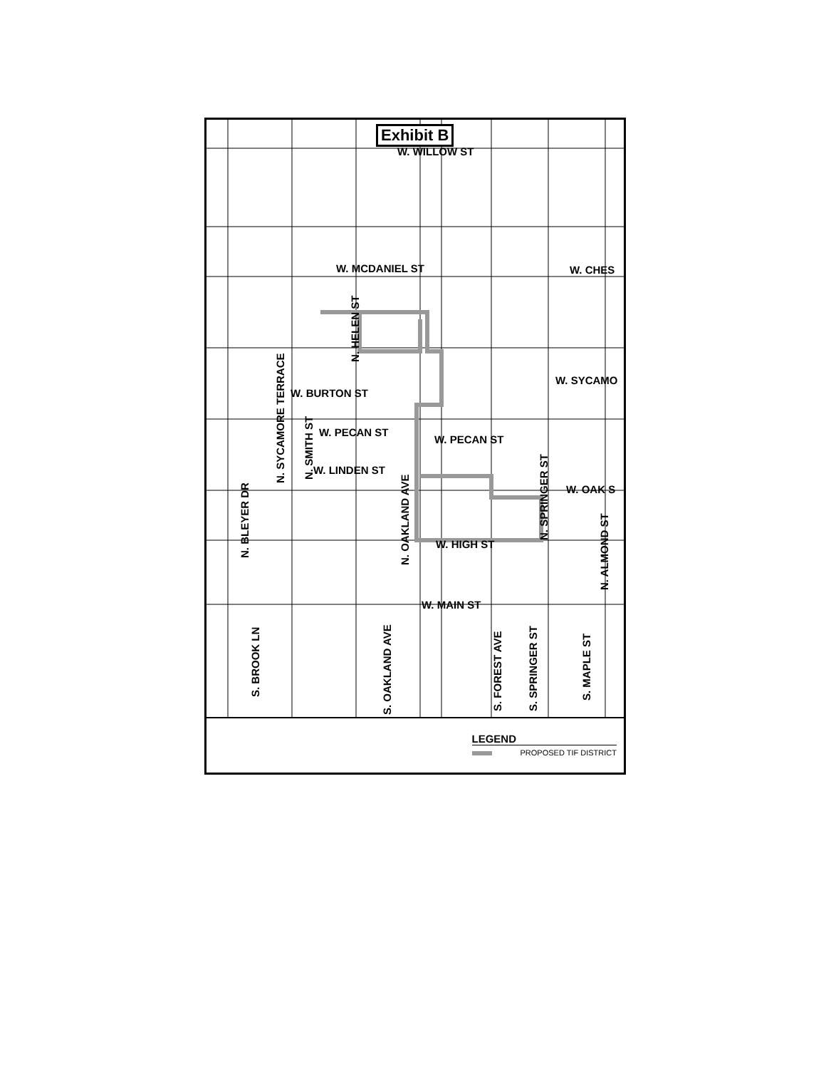Exhibit B
W. WILLOW ST
W. MCDANIEL ST W. CHES
W. SYCAMO
W. BURTON ST
W. PECAN ST
W. PECAN ST
W. LINDEN ST
W. OAK S
W. HIGH ST
W. MAIN ST
N. HELEN ST
N. SYCAMORE TERRACE N. SMITH ST
N. BLEYER DR
N. OAKLAND AVE
N. SPRINGER ST
N. ALMOND ST
S. BROOK LN
S. OAKLAND AVE S. FOREST AVE S. SPRINGER ST
S. MAPLE ST
LEGEND
PROPOSED TIF DISTRICT